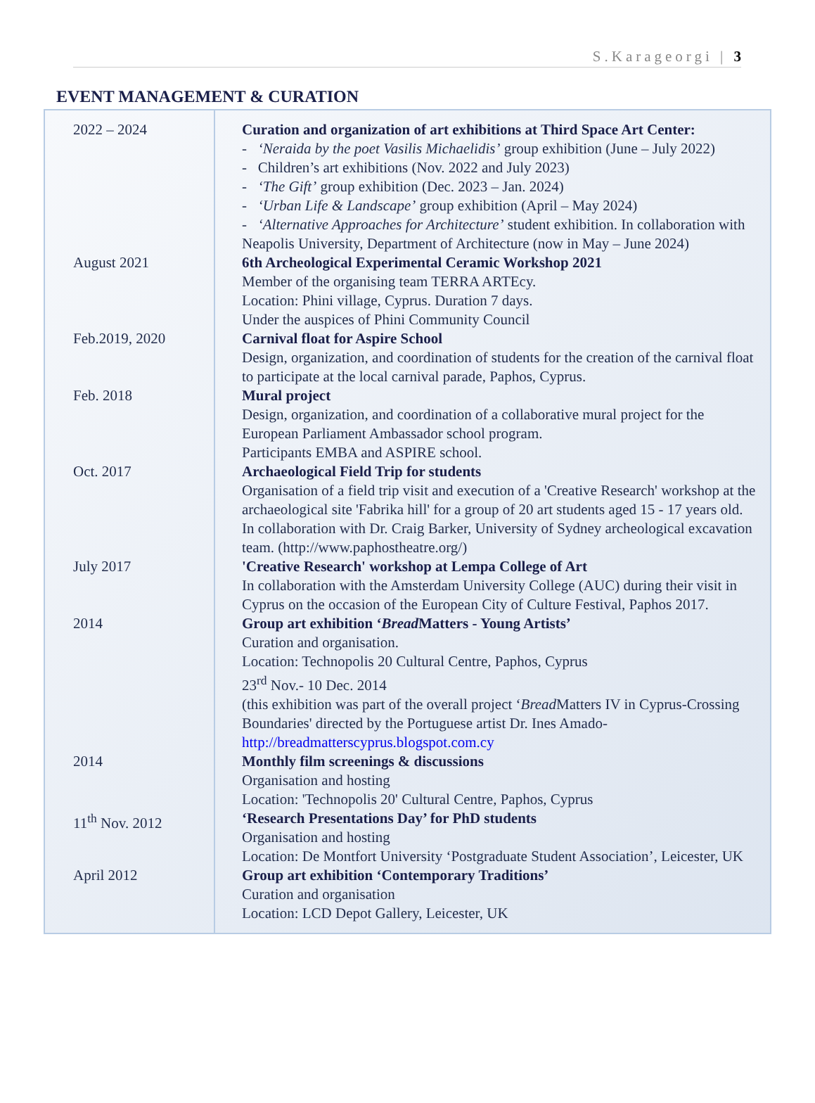S.Karageorgi | 3
EVENT MANAGEMENT & CURATION
| 2022 – 2024 | Curation and organization of art exhibitions at Third Space Art Center: - ‘Neraida by the poet Vasilis Michaelidis’ group exhibition (June – July 2022) - Children’s art exhibitions (Nov. 2022 and July 2023) - ‘The Gift’ group exhibition (Dec. 2023 – Jan. 2024) - ‘Urban Life & Landscape’ group exhibition (April – May 2024) - ‘Alternative Approaches for Architecture’ student exhibition. In collaboration with Neapolis University, Department of Architecture (now in May – June 2024) |
| August 2021 | 6th Archeological Experimental Ceramic Workshop 2021 Member of the organising team TERRA ARTEcy. Location: Phini village, Cyprus. Duration 7 days. Under the auspices of Phini Community Council |
| Feb.2019, 2020 | Carnival float for Aspire School Design, organization, and coordination of students for the creation of the carnival float to participate at the local carnival parade, Paphos, Cyprus. |
| Feb. 2018 | Mural project Design, organization, and coordination of a collaborative mural project for the European Parliament Ambassador school program. Participants EMBA and ASPIRE school. |
| Oct. 2017 | Archaeological Field Trip for students Organisation of a field trip visit and execution of a 'Creative Research' workshop at the archaeological site 'Fabrika hill' for a group of 20 art students aged 15 - 17 years old. In collaboration with Dr. Craig Barker, University of Sydney archeological excavation team. (http://www.paphostheatre.org/) |
| July 2017 | 'Creative Research' workshop at Lempa College of Art In collaboration with the Amsterdam University College (AUC) during their visit in Cyprus on the occasion of the European City of Culture Festival, Paphos 2017. |
| 2014 | Group art exhibition ‘ Bread Matters - Young Artists’ Curation and organisation. Location: Technopolis 20 Cultural Centre, Paphos, Cyprus 23<sup>rd</sup> Nov.- 10 Dec. 2014 (this exhibition was part of the overall project ‘ Bread Matters IV in Cyprus-Crossing Boundaries' directed by the Portuguese artist Dr. Ines Amado- http://breadmatterscyprus.blogspot.com.cy |
| 2014 | Monthly film screenings & discussions Organisation and hosting Location: 'Technopolis 20' Cultural Centre, Paphos, Cyprus |
| 11<sup>th</sup> Nov. 2012 | ‘Research Presentations Day’ for PhD students Organisation and hosting Location: De Montfort University ‘Postgraduate Student Association’, Leicester, UK |
| April 2012 | Group art exhibition ‘Contemporary Traditions’ Curation and organisation Location: LCD Depot Gallery, Leicester, UK |